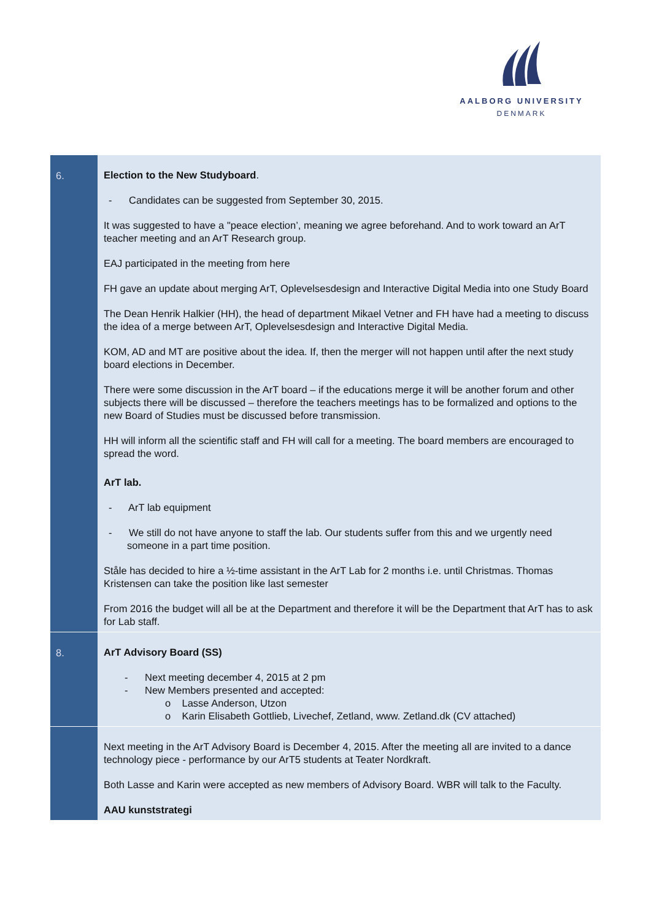AALBORG UNIVERSITY
DENMARK
| 6. | Election to the New Studyboard . - Candidates can be suggested from September 30, 2015. It was suggested to have a "peace election’, meaning we agree beforehand. And to work toward an ArT teacher meeting and an ArT Research group. EAJ participated in the meeting from here FH gave an update about merging ArT, Oplevelsesdesign and Interactive Digital Media into one Study Board The Dean Henrik Halkier (HH), the head of department Mikael Vetner and FH have had a meeting to discuss the idea of a merge between ArT, Oplevelsesdesign and Interactive Digital Media. KOM, AD and MT are positive about the idea. If, then the merger will not happen until after the next study board elections in December. There were some discussion in the ArT board – if the educations merge it will be another forum and other subjects there will be discussed – therefore the teachers meetings has to be formalized and options to the new Board of Studies must be discussed before transmission. HH will inform all the scientific staff and FH will call for a meeting. The board members are encouraged to spread the word. ArT lab. - ArT lab equipment - We still do not have anyone to staff the lab. Our students suffer from this and we urgently need someone in a part time position. Ståle has decided to hire a ½-time assistant in the ArT Lab for 2 months i.e. until Christmas. Thomas Kristensen can take the position like last semester From 2016 the budget will all be at the Department and therefore it will be the Department that ArT has to ask for Lab staff. |
| 8. | ArT Advisory Board (SS) - Next meeting december 4, 2015 at 2 pm - New Members presented and accepted: o Lasse Anderson, Utzon o Karin Elisabeth Gottlieb, Livechef, Zetland, www. Zetland.dk (CV attached) |
| | Next meeting in the ArT Advisory Board is December 4, 2015. After the meeting all are invited to a dance technology piece - performance by our ArT5 students at Teater Nordkraft. Both Lasse and Karin were accepted as new members of Advisory Board. WBR will talk to the Faculty. AAU kunststrategi |